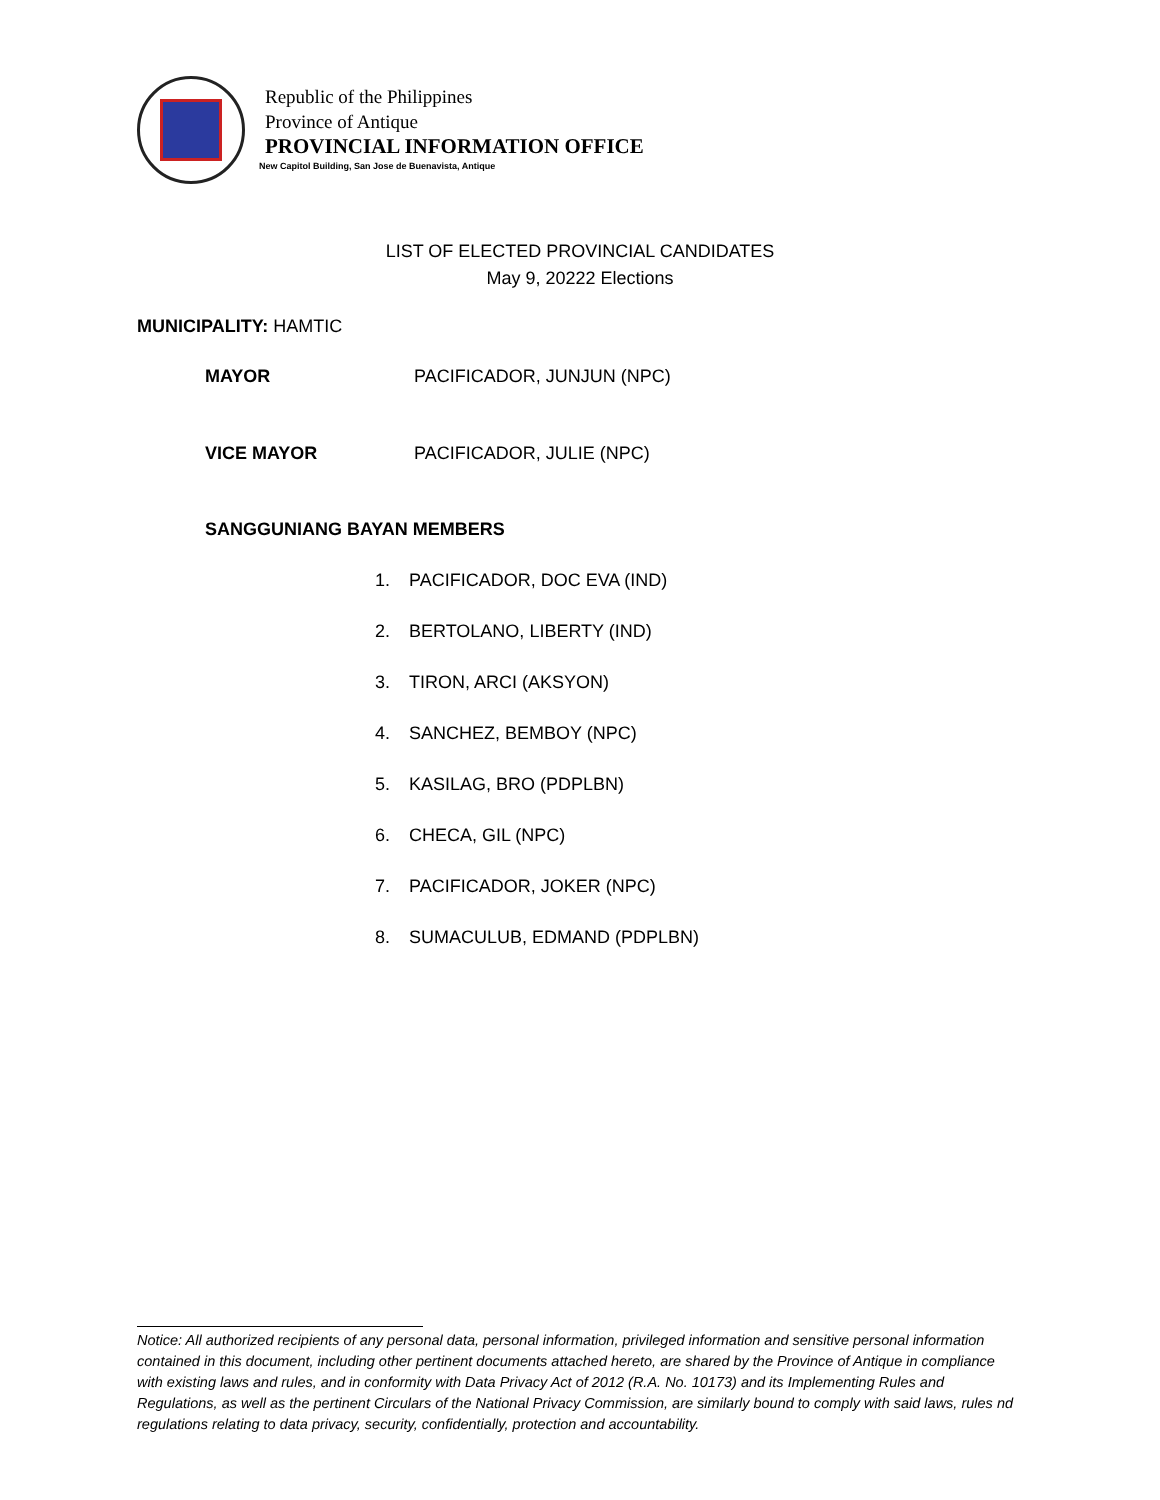Republic of the Philippines
Province of Antique
PROVINCIAL INFORMATION OFFICE
New Capitol Building, San Jose de Buenavista, Antique
LIST OF ELECTED PROVINCIAL CANDIDATES
May 9, 20222 Elections
MUNICIPALITY: HAMTIC
MAYOR PACIFICADOR, JUNJUN (NPC)
VICE MAYOR PACIFICADOR, JULIE (NPC)
SANGGUNIANG BAYAN MEMBERS
1. PACIFICADOR, DOC EVA (IND)
2. BERTOLANO, LIBERTY (IND)
3. TIRON, ARCI (AKSYON)
4. SANCHEZ, BEMBOY (NPC)
5. KASILAG, BRO (PDPLBN)
6. CHECA, GIL (NPC)
7. PACIFICADOR, JOKER (NPC)
8. SUMACULUB, EDMAND (PDPLBN)
Notice: All authorized recipients of any personal data, personal information, privileged information and sensitive personal information contained in this document, including other pertinent documents attached hereto, are shared by the Province of Antique in compliance with existing laws and rules, and in conformity with Data Privacy Act of 2012 (R.A. No. 10173) and its Implementing Rules and Regulations, as well as the pertinent Circulars of the National Privacy Commission, are similarly bound to comply with said laws, rules nd regulations relating to data privacy, security, confidentially, protection and accountability.